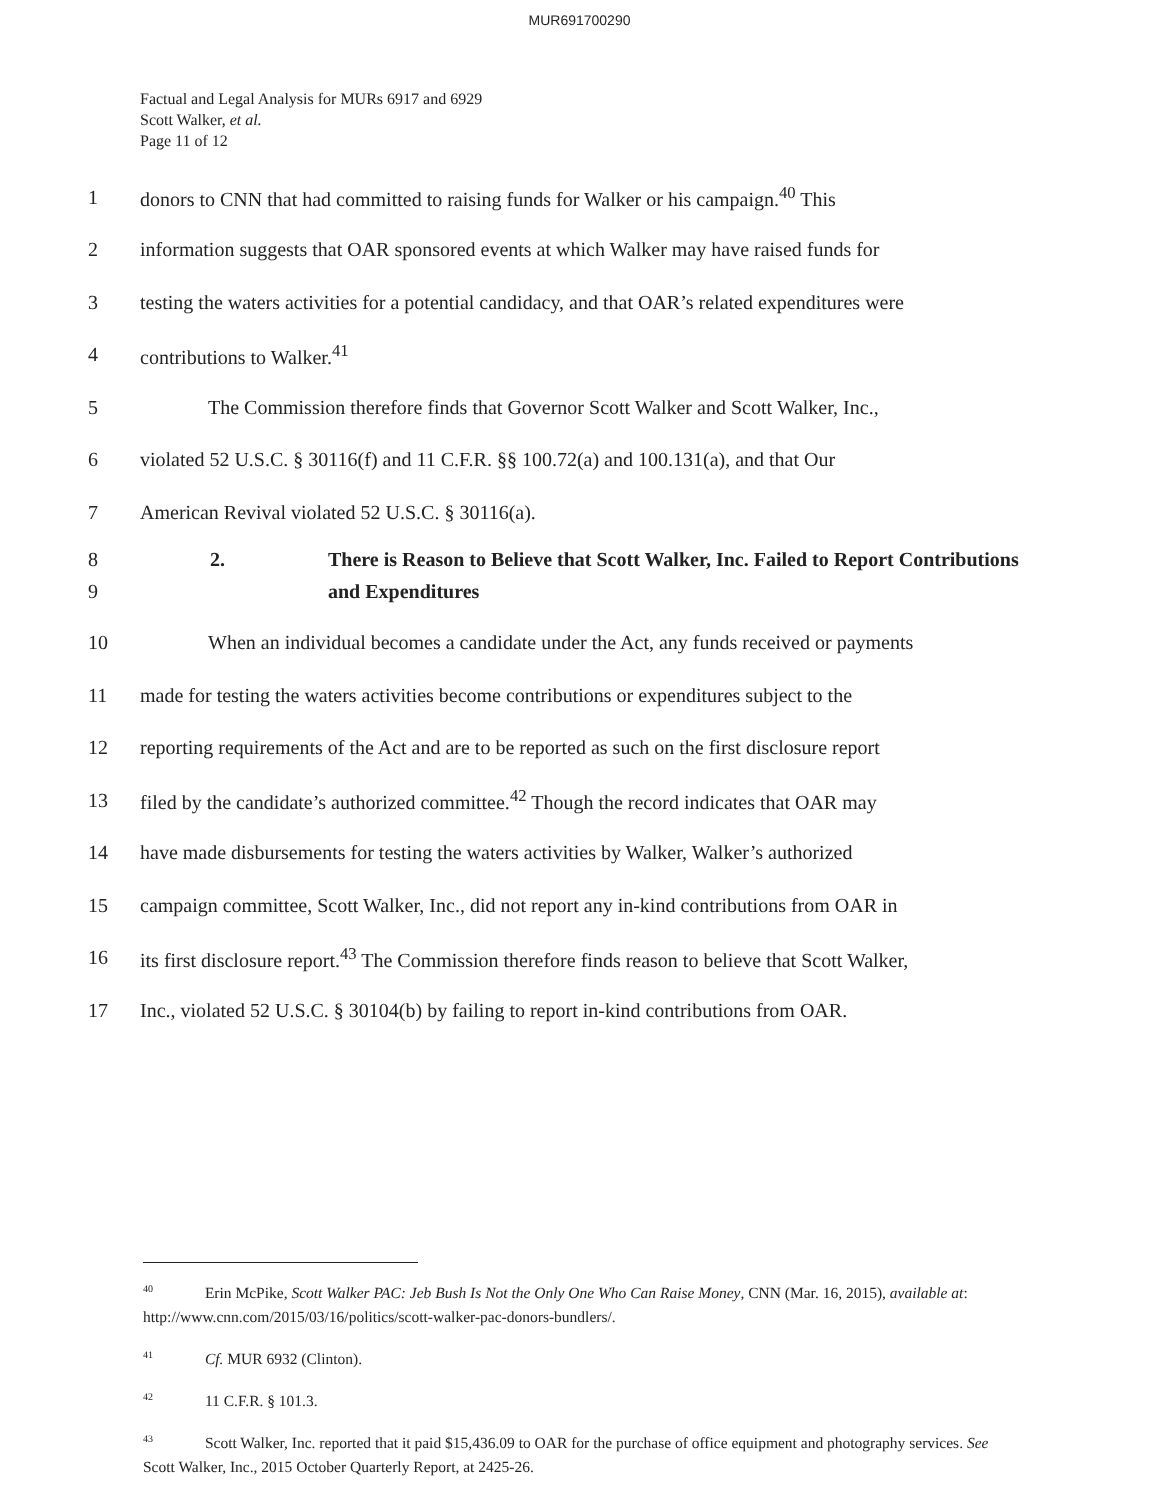MUR691700290
Factual and Legal Analysis for MURs 6917 and 6929
Scott Walker, et al.
Page 11 of 12
1 donors to CNN that had committed to raising funds for Walker or his campaign.<sup>40</sup> This
2 information suggests that OAR sponsored events at which Walker may have raised funds for
3 testing the waters activities for a potential candidacy, and that OAR’s related expenditures were
4 contributions to Walker.<sup>41</sup>
5 The Commission therefore finds that Governor Scott Walker and Scott Walker, Inc.,
6 violated 52 U.S.C. § 30116(f) and 11 C.F.R. §§ 100.72(a) and 100.131(a), and that Our
7 American Revival violated 52 U.S.C. § 30116(a).
8
9 2. There is Reason to Believe that Scott Walker, Inc. Failed to Report Contributions and Expenditures
10 When an individual becomes a candidate under the Act, any funds received or payments
11 made for testing the waters activities become contributions or expenditures subject to the
12 reporting requirements of the Act and are to be reported as such on the first disclosure report
13 filed by the candidate’s authorized committee.<sup>42</sup> Though the record indicates that OAR may
14 have made disbursements for testing the waters activities by Walker, Walker’s authorized
15 campaign committee, Scott Walker, Inc., did not report any in-kind contributions from OAR in
16 its first disclosure report.<sup>43</sup> The Commission therefore finds reason to believe that Scott Walker,
17 Inc., violated 52 U.S.C. § 30104(b) by failing to report in-kind contributions from OAR.
<sup>40</sup> Erin McPike, Scott Walker PAC: Jeb Bush Is Not the Only One Who Can Raise Money, CNN (Mar. 16, 2015), available at: http://www.cnn.com/2015/03/16/politics/scott-walker-pac-donors-bundlers/.
<sup>41</sup> Cf. MUR 6932 (Clinton).
<sup>42</sup> 11 C.F.R. § 101.3.
<sup>43</sup> Scott Walker, Inc. reported that it paid $15,436.09 to OAR for the purchase of office equipment and photography services. See Scott Walker, Inc., 2015 October Quarterly Report, at 2425-26.